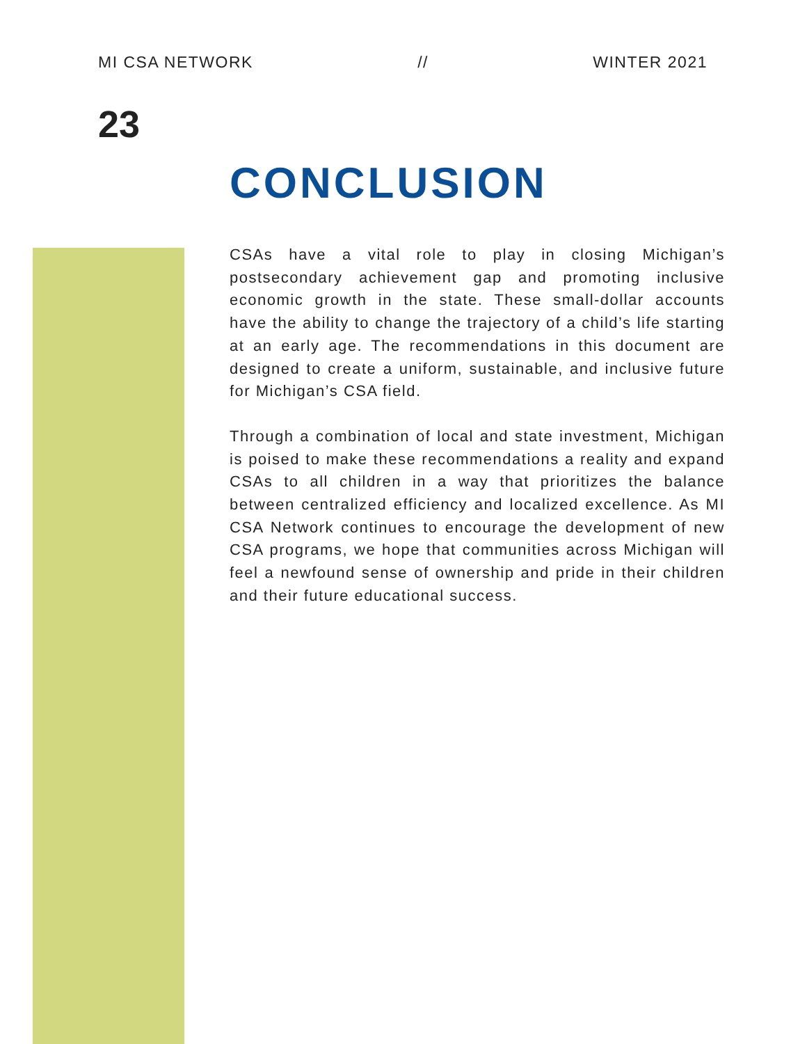MI CSA NETWORK // WINTER 2021
23
CONCLUSION
CSAs have a vital role to play in closing Michigan’s postsecondary achievement gap and promoting inclusive economic growth in the state. These small-dollar accounts have the ability to change the trajectory of a child’s life starting at an early age. The recommendations in this document are designed to create a uniform, sustainable, and inclusive future for Michigan’s CSA field.
Through a combination of local and state investment, Michigan is poised to make these recommendations a reality and expand CSAs to all children in a way that prioritizes the balance between centralized efficiency and localized excellence. As MI CSA Network continues to encourage the development of new CSA programs, we hope that communities across Michigan will feel a newfound sense of ownership and pride in their children and their future educational success.